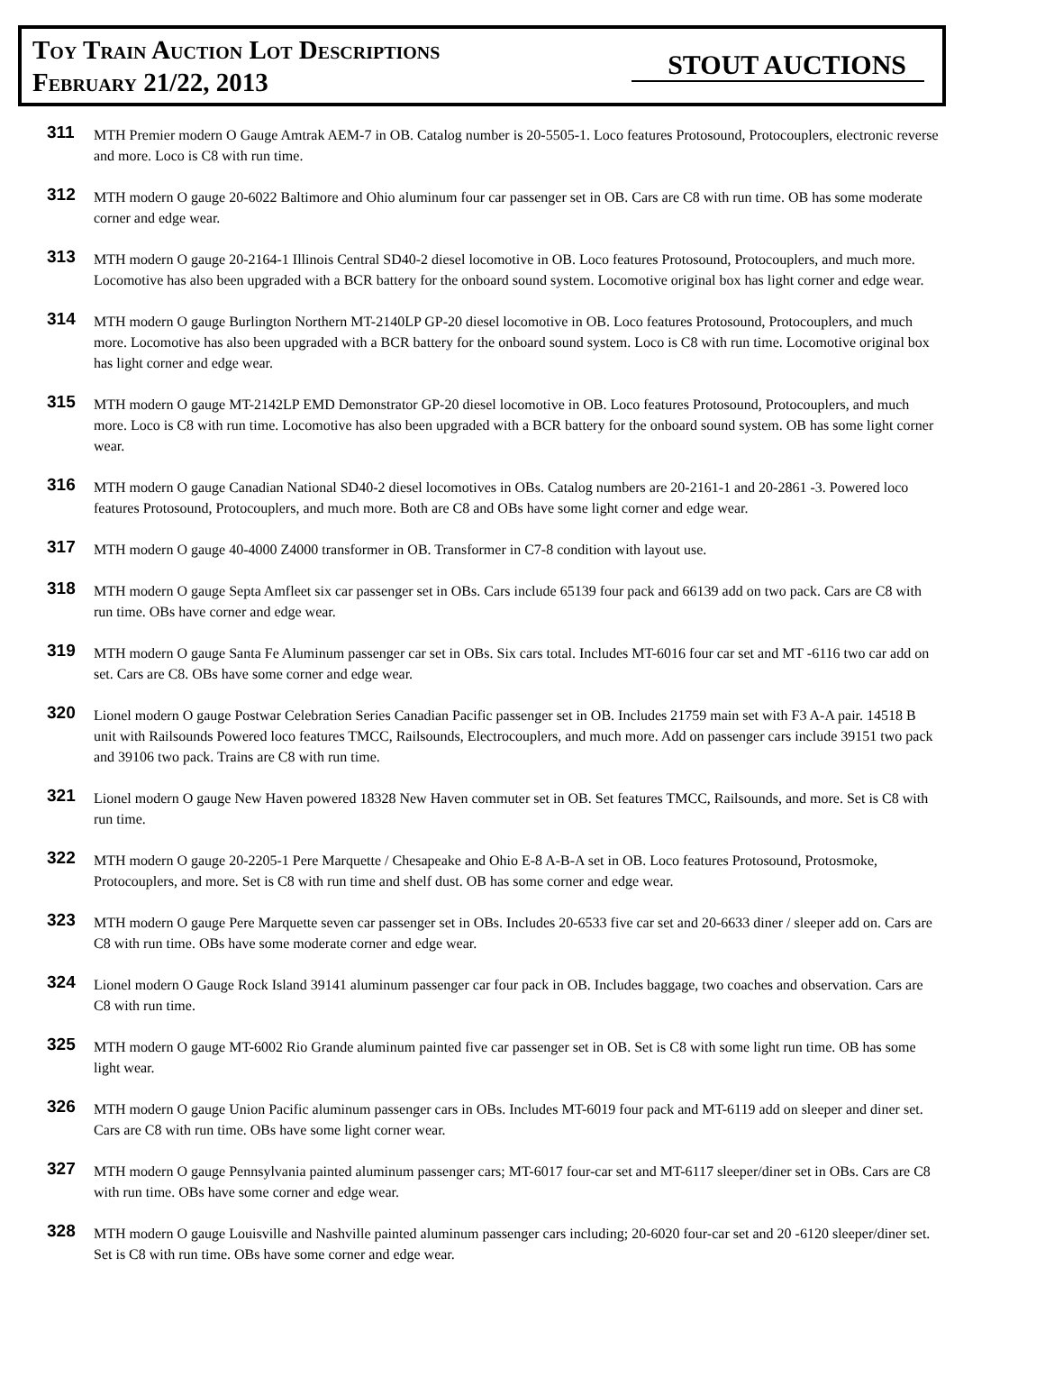Toy Train Auction Lot Descriptions
February 21/22, 2013
STOUT AUCTIONS
311
MTH Premier modern O Gauge Amtrak AEM-7 in OB. Catalog number is 20-5505-1. Loco features Protosound, Protocouplers, electronic reverse and more. Loco is C8 with run time.
312
MTH modern O gauge 20-6022 Baltimore and Ohio aluminum four car passenger set in OB. Cars are C8 with run time. OB has some moderate corner and edge wear.
313
MTH modern O gauge 20-2164-1 Illinois Central SD40-2 diesel locomotive in OB. Loco features Protosound, Protocouplers, and much more. Locomotive has also been upgraded with a BCR battery for the onboard sound system. Locomotive original box has light corner and edge wear.
314
MTH modern O gauge Burlington Northern MT-2140LP GP-20 diesel locomotive in OB. Loco features Protosound, Protocouplers, and much more. Locomotive has also been upgraded with a BCR battery for the onboard sound system. Loco is C8 with run time. Locomotive original box has light corner and edge wear.
315
MTH modern O gauge MT-2142LP EMD Demonstrator GP-20 diesel locomotive in OB. Loco features Protosound, Protocouplers, and much more. Loco is C8 with run time. Locomotive has also been upgraded with a BCR battery for the onboard sound system. OB has some light corner wear.
316
MTH modern O gauge Canadian National SD40-2 diesel locomotives in OBs. Catalog numbers are 20-2161-1 and 20-2861 -3. Powered loco features Protosound, Protocouplers, and much more. Both are C8 and OBs have some light corner and edge wear.
317
MTH modern O gauge 40-4000 Z4000 transformer in OB. Transformer in C7-8 condition with layout use.
318
MTH modern O gauge Septa Amfleet six car passenger set in OBs. Cars include 65139 four pack and 66139 add on two pack. Cars are C8 with run time. OBs have corner and edge wear.
319
MTH modern O gauge Santa Fe Aluminum passenger car set in OBs. Six cars total. Includes MT-6016 four car set and MT -6116 two car add on set. Cars are C8. OBs have some corner and edge wear.
320
Lionel modern O gauge Postwar Celebration Series Canadian Pacific passenger set in OB. Includes 21759 main set with F3 A-A pair. 14518 B unit with Railsounds Powered loco features TMCC, Railsounds, Electrocouplers, and much more. Add on passenger cars include 39151 two pack and 39106 two pack. Trains are C8 with run time.
321
Lionel modern O gauge New Haven powered 18328 New Haven commuter set in OB. Set features TMCC, Railsounds, and more. Set is C8 with run time.
322
MTH modern O gauge 20-2205-1 Pere Marquette / Chesapeake and Ohio E-8 A-B-A set in OB. Loco features Protosound, Protosmoke, Protocouplers, and more. Set is C8 with run time and shelf dust. OB has some corner and edge wear.
323
MTH modern O gauge Pere Marquette seven car passenger set in OBs. Includes 20-6533 five car set and 20-6633 diner / sleeper add on. Cars are C8 with run time. OBs have some moderate corner and edge wear.
324
Lionel modern O Gauge Rock Island 39141 aluminum passenger car four pack in OB. Includes baggage, two coaches and observation. Cars are C8 with run time.
325
MTH modern O gauge MT-6002 Rio Grande aluminum painted five car passenger set in OB. Set is C8 with some light run time. OB has some light wear.
326
MTH modern O gauge Union Pacific aluminum passenger cars in OBs. Includes MT-6019 four pack and MT-6119 add on sleeper and diner set. Cars are C8 with run time. OBs have some light corner wear.
327
MTH modern O gauge Pennsylvania painted aluminum passenger cars; MT-6017 four-car set and MT-6117 sleeper/diner set in OBs. Cars are C8 with run time. OBs have some corner and edge wear.
328
MTH modern O gauge Louisville and Nashville painted aluminum passenger cars including; 20-6020 four-car set and 20 -6120 sleeper/diner set. Set is C8 with run time. OBs have some corner and edge wear.